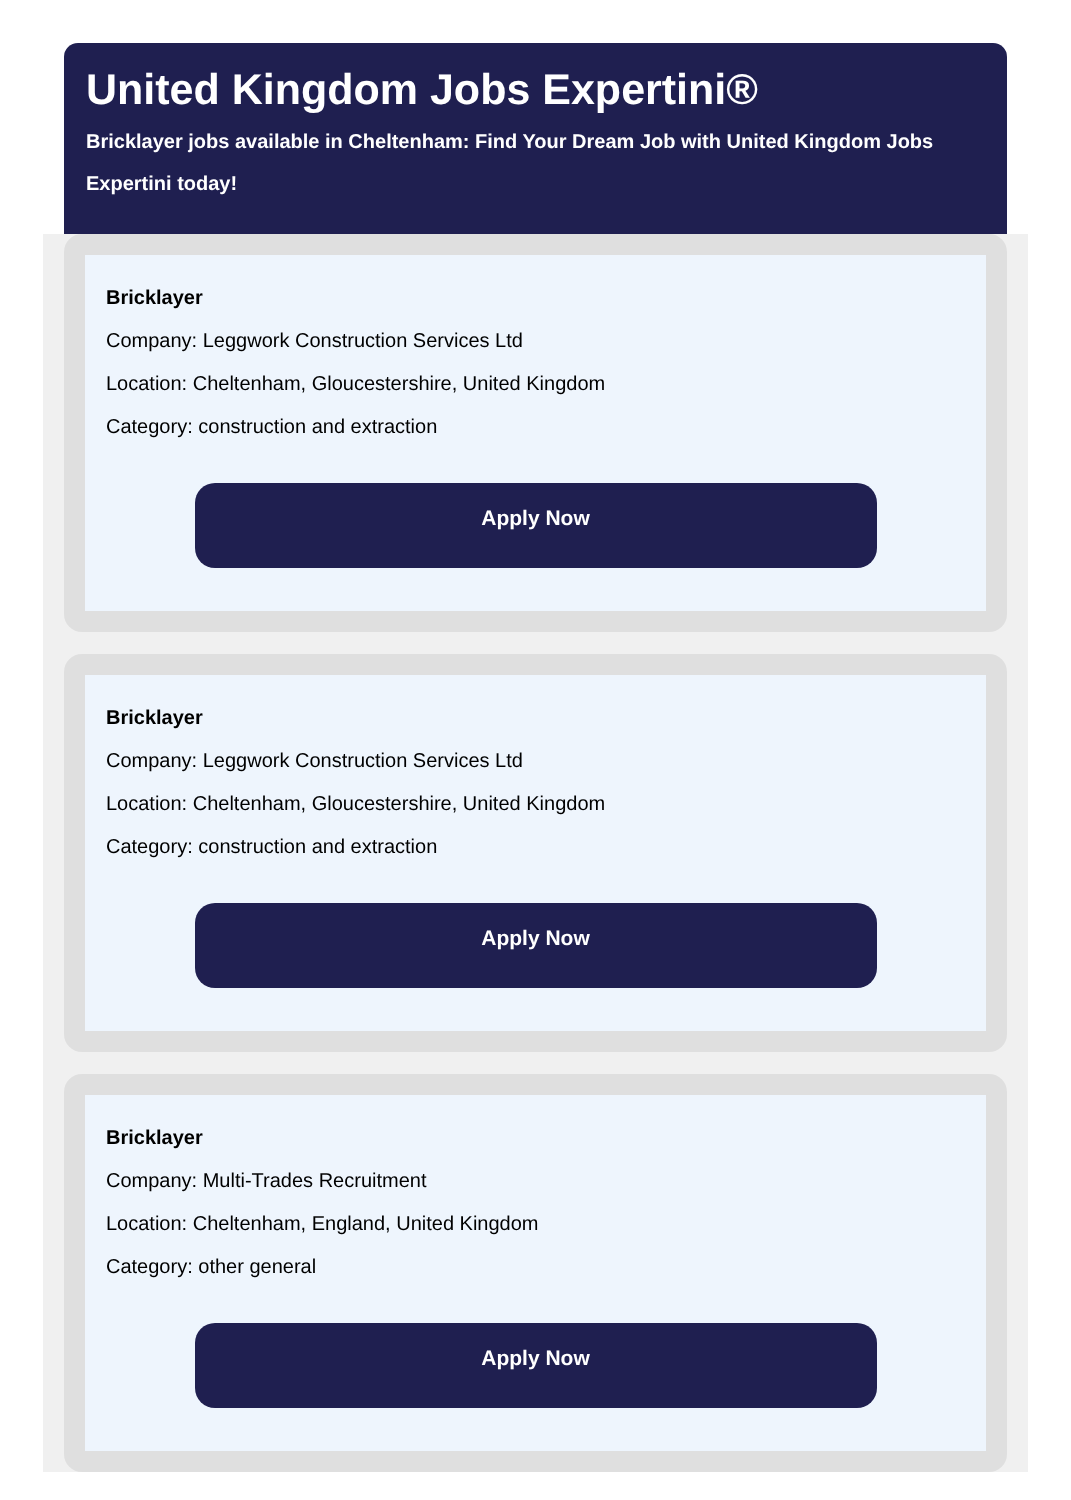United Kingdom Jobs Expertini®
Bricklayer jobs available in Cheltenham: Find Your Dream Job with United Kingdom Jobs Expertini today!
Bricklayer
Company: Leggwork Construction Services Ltd
Location: Cheltenham, Gloucestershire, United Kingdom
Category: construction and extraction
Apply Now
Bricklayer
Company: Leggwork Construction Services Ltd
Location: Cheltenham, Gloucestershire, United Kingdom
Category: construction and extraction
Apply Now
Bricklayer
Company: Multi-Trades Recruitment
Location: Cheltenham, England, United Kingdom
Category: other general
Apply Now